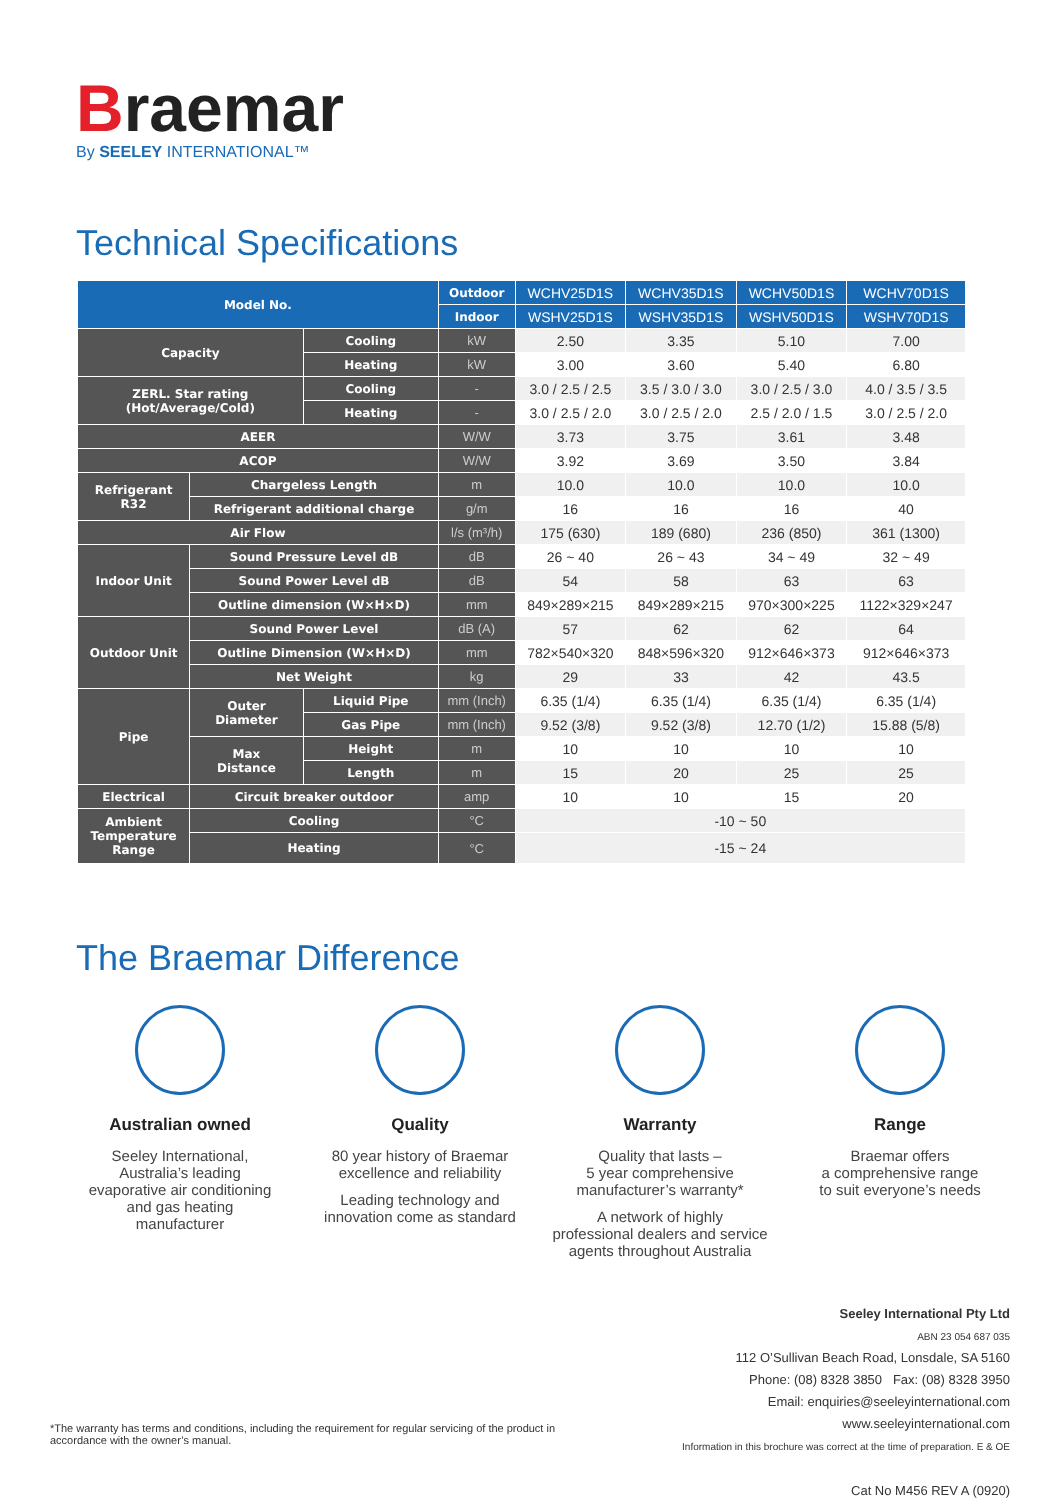Braemar
By SEELEY INTERNATIONAL™
Technical Specifications
| Model No. | | | Outdoor | WCHV25D1S | WCHV35D1S | WCHV50D1S | WCHV70D1S |
| | | | Indoor | WSHV25D1S | WSHV35D1S | WSHV50D1S | WSHV70D1S |
| Capacity | | Cooling | kW | 2.50 | 3.35 | 5.10 | 7.00 |
| | | Heating | kW | 3.00 | 3.60 | 5.40 | 6.80 |
| ZERL. Star rating (Hot/Average/Cold) | | Cooling | - | 3.0 / 2.5 / 2.5 | 3.5 / 3.0 / 3.0 | 3.0 / 2.5 / 3.0 | 4.0 / 3.5 / 3.5 |
| | | Heating | - | 3.0 / 2.5 / 2.0 | 3.0 / 2.5 / 2.0 | 2.5 / 2.0 / 1.5 | 3.0 / 2.5 / 2.0 |
| AEER | | | W/W | 3.73 | 3.75 | 3.61 | 3.48 |
| ACOP | | | W/W | 3.92 | 3.69 | 3.50 | 3.84 |
| Refrigerant R32 | Chargeless Length | | m | 10.0 | 10.0 | 10.0 | 10.0 |
| | Refrigerant additional charge | | g/m | 16 | 16 | 16 | 40 |
| Air Flow | | | l/s (m³/h) | 175 (630) | 189 (680) | 236 (850) | 361 (1300) |
| Indoor Unit | Sound Pressure Level dB | | dB | 26 ~ 40 | 26 ~ 43 | 34 ~ 49 | 32 ~ 49 |
| | Sound Power Level dB | | dB | 54 | 58 | 63 | 63 |
| | Outline dimension (W×H×D) | | mm | 849×289×215 | 849×289×215 | 970×300×225 | 1122×329×247 |
| Outdoor Unit | Sound Power Level | | dB (A) | 57 | 62 | 62 | 64 |
| | Outline Dimension (W×H×D) | | mm | 782×540×320 | 848×596×320 | 912×646×373 | 912×646×373 |
| | Net Weight | | kg | 29 | 33 | 42 | 43.5 |
| Pipe | Outer Diameter | Liquid Pipe | mm (Inch) | 6.35 (1/4) | 6.35 (1/4) | 6.35 (1/4) | 6.35 (1/4) |
| | | Gas Pipe | mm (Inch) | 9.52 (3/8) | 9.52 (3/8) | 12.70 (1/2) | 15.88 (5/8) |
| | Max Distance | Height | m | 10 | 10 | 10 | 10 |
| | | Length | m | 15 | 20 | 25 | 25 |
| Electrical | Circuit breaker outdoor | | amp | 10 | 10 | 15 | 20 |
| Ambient Temperature Range | Cooling | | °C | -10 ~ 50 | | | |
| | Heating | | °C | -15 ~ 24 | | | |
The Braemar Difference
Australian owned
Seeley International,
Australia’s leading
evaporative air conditioning
and gas heating
manufacturer
Quality
80 year history of Braemar
excellence and reliability
Leading technology and
innovation come as standard
Warranty
Quality that lasts –
5 year comprehensive
manufacturer’s warranty*
A network of highly
professional dealers and service
agents throughout Australia
Range
Braemar offers
a comprehensive range
to suit everyone’s needs
Seeley International Pty Ltd
ABN 23 054 687 035
112 O’Sullivan Beach Road, Lonsdale, SA 5160
Phone: (08) 8328 3850 Fax: (08) 8328 3950
Email: enquiries@seeleyinternational.com
www.seeleyinternational.com
Information in this brochure was correct at the time of preparation. E & OE
Cat No M456 REV A (0920)
*The warranty has terms and conditions, including the requirement for regular servicing of the product in accordance with the owner’s manual.